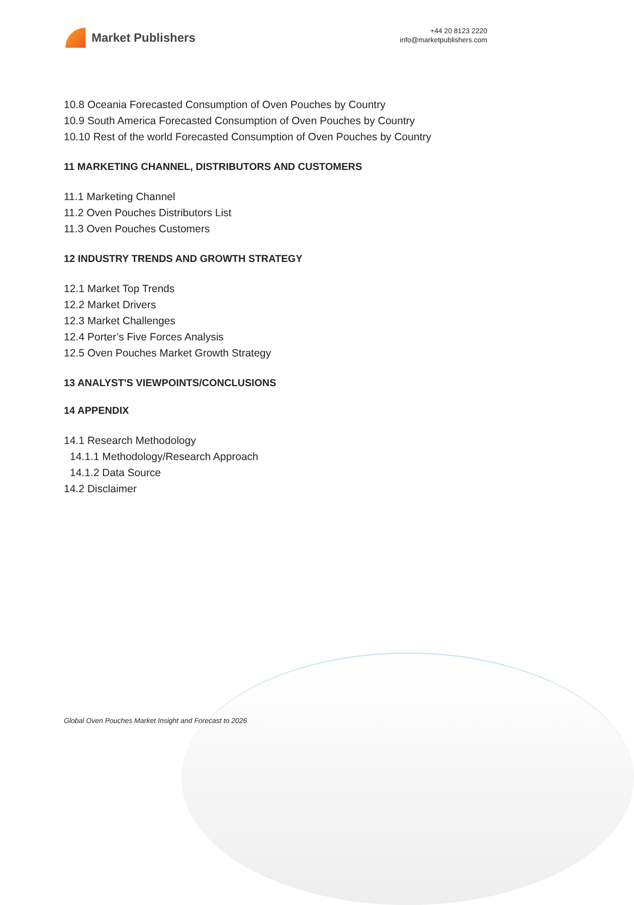Market Publishers
+44 20 8123 2220
info@marketpublishers.com
10.8 Oceania Forecasted Consumption of Oven Pouches by Country
10.9 South America Forecasted Consumption of Oven Pouches by Country
10.10 Rest of the world Forecasted Consumption of Oven Pouches by Country
11 MARKETING CHANNEL, DISTRIBUTORS AND CUSTOMERS
11.1 Marketing Channel
11.2 Oven Pouches Distributors List
11.3 Oven Pouches Customers
12 INDUSTRY TRENDS AND GROWTH STRATEGY
12.1 Market Top Trends
12.2 Market Drivers
12.3 Market Challenges
12.4 Porter’s Five Forces Analysis
12.5 Oven Pouches Market Growth Strategy
13 ANALYST'S VIEWPOINTS/CONCLUSIONS
14 APPENDIX
14.1 Research Methodology
14.1.1 Methodology/Research Approach
14.1.2 Data Source
14.2 Disclaimer
Global Oven Pouches Market Insight and Forecast to 2026